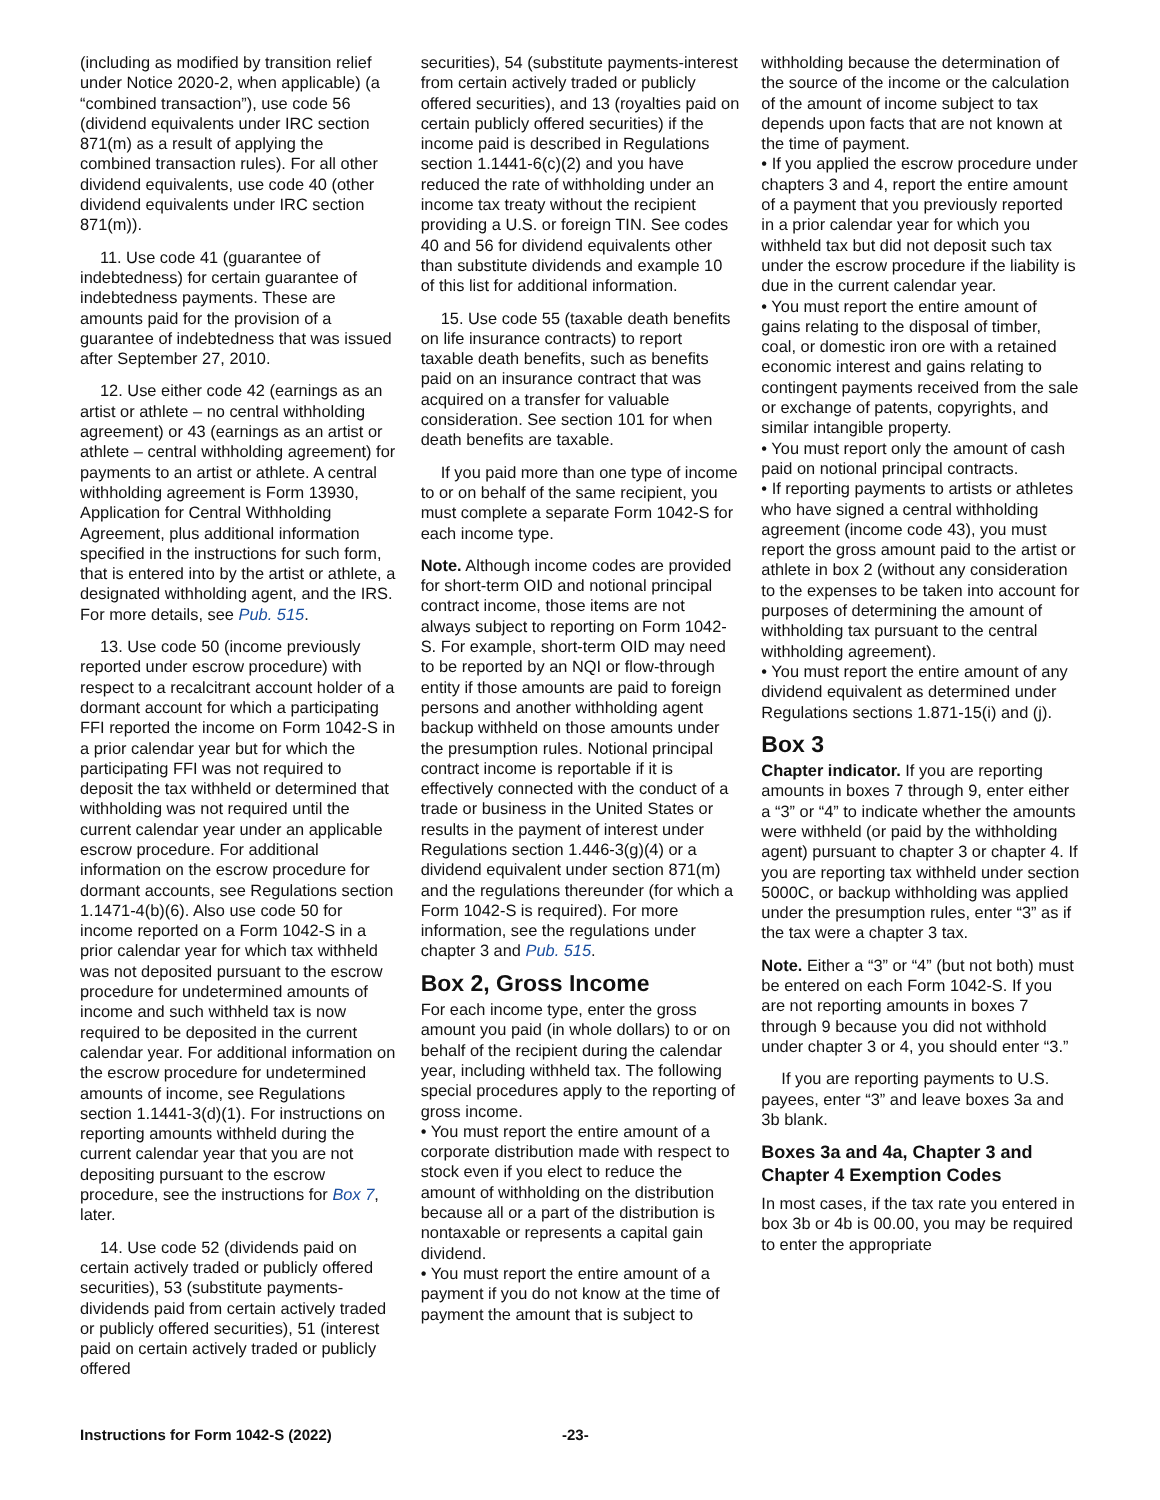(including as modified by transition relief under Notice 2020-2, when applicable) (a “combined transaction”), use code 56 (dividend equivalents under IRC section 871(m) as a result of applying the combined transaction rules). For all other dividend equivalents, use code 40 (other dividend equivalents under IRC section 871(m)).
11. Use code 41 (guarantee of indebtedness) for certain guarantee of indebtedness payments. These are amounts paid for the provision of a guarantee of indebtedness that was issued after September 27, 2010.
12. Use either code 42 (earnings as an artist or athlete – no central withholding agreement) or 43 (earnings as an artist or athlete – central withholding agreement) for payments to an artist or athlete. A central withholding agreement is Form 13930, Application for Central Withholding Agreement, plus additional information specified in the instructions for such form, that is entered into by the artist or athlete, a designated withholding agent, and the IRS. For more details, see Pub. 515.
13. Use code 50 (income previously reported under escrow procedure) with respect to a recalcitrant account holder of a dormant account for which a participating FFI reported the income on Form 1042-S in a prior calendar year but for which the participating FFI was not required to deposit the tax withheld or determined that withholding was not required until the current calendar year under an applicable escrow procedure. For additional information on the escrow procedure for dormant accounts, see Regulations section 1.1471-4(b)(6). Also use code 50 for income reported on a Form 1042-S in a prior calendar year for which tax withheld was not deposited pursuant to the escrow procedure for undetermined amounts of income and such withheld tax is now required to be deposited in the current calendar year. For additional information on the escrow procedure for undetermined amounts of income, see Regulations section 1.1441-3(d)(1). For instructions on reporting amounts withheld during the current calendar year that you are not depositing pursuant to the escrow procedure, see the instructions for Box 7, later.
14. Use code 52 (dividends paid on certain actively traded or publicly offered securities), 53 (substitute payments-dividends paid from certain actively traded or publicly offered securities), 51 (interest paid on certain actively traded or publicly offered
securities), 54 (substitute payments-interest from certain actively traded or publicly offered securities), and 13 (royalties paid on certain publicly offered securities) if the income paid is described in Regulations section 1.1441-6(c)(2) and you have reduced the rate of withholding under an income tax treaty without the recipient providing a U.S. or foreign TIN. See codes 40 and 56 for dividend equivalents other than substitute dividends and example 10 of this list for additional information.
15. Use code 55 (taxable death benefits on life insurance contracts) to report taxable death benefits, such as benefits paid on an insurance contract that was acquired on a transfer for valuable consideration. See section 101 for when death benefits are taxable.
If you paid more than one type of income to or on behalf of the same recipient, you must complete a separate Form 1042-S for each income type.
Note. Although income codes are provided for short-term OID and notional principal contract income, those items are not always subject to reporting on Form 1042-S. For example, short-term OID may need to be reported by an NQI or flow-through entity if those amounts are paid to foreign persons and another withholding agent backup withheld on those amounts under the presumption rules. Notional principal contract income is reportable if it is effectively connected with the conduct of a trade or business in the United States or results in the payment of interest under Regulations section 1.446-3(g)(4) or a dividend equivalent under section 871(m) and the regulations thereunder (for which a Form 1042-S is required). For more information, see the regulations under chapter 3 and Pub. 515.
Box 2, Gross Income
For each income type, enter the gross amount you paid (in whole dollars) to or on behalf of the recipient during the calendar year, including withheld tax. The following special procedures apply to the reporting of gross income.
• You must report the entire amount of a corporate distribution made with respect to stock even if you elect to reduce the amount of withholding on the distribution because all or a part of the distribution is nontaxable or represents a capital gain dividend.
• You must report the entire amount of a payment if you do not know at the time of payment the amount that is subject to
withholding because the determination of the source of the income or the calculation of the amount of income subject to tax depends upon facts that are not known at the time of payment.
• If you applied the escrow procedure under chapters 3 and 4, report the entire amount of a payment that you previously reported in a prior calendar year for which you withheld tax but did not deposit such tax under the escrow procedure if the liability is due in the current calendar year.
• You must report the entire amount of gains relating to the disposal of timber, coal, or domestic iron ore with a retained economic interest and gains relating to contingent payments received from the sale or exchange of patents, copyrights, and similar intangible property.
• You must report only the amount of cash paid on notional principal contracts.
• If reporting payments to artists or athletes who have signed a central withholding agreement (income code 43), you must report the gross amount paid to the artist or athlete in box 2 (without any consideration to the expenses to be taken into account for purposes of determining the amount of withholding tax pursuant to the central withholding agreement).
• You must report the entire amount of any dividend equivalent as determined under Regulations sections 1.871-15(i) and (j).
Box 3
Chapter indicator. If you are reporting amounts in boxes 7 through 9, enter either a “3” or “4” to indicate whether the amounts were withheld (or paid by the withholding agent) pursuant to chapter 3 or chapter 4. If you are reporting tax withheld under section 5000C, or backup withholding was applied under the presumption rules, enter “3” as if the tax were a chapter 3 tax.
Note. Either a “3” or “4” (but not both) must be entered on each Form 1042-S. If you are not reporting amounts in boxes 7 through 9 because you did not withhold under chapter 3 or 4, you should enter “3.”
If you are reporting payments to U.S. payees, enter “3” and leave boxes 3a and 3b blank.
Boxes 3a and 4a, Chapter 3 and Chapter 4 Exemption Codes
In most cases, if the tax rate you entered in box 3b or 4b is 00.00, you may be required to enter the appropriate
Instructions for Form 1042-S (2022) -23-